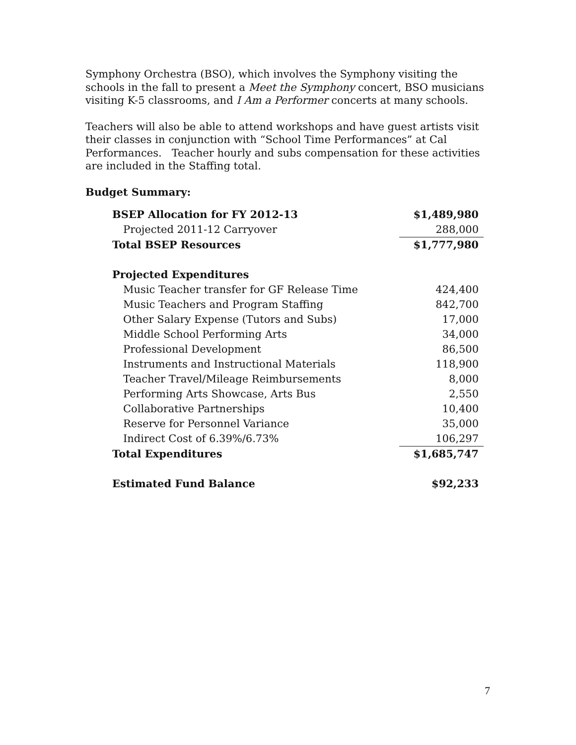Symphony Orchestra (BSO), which involves the Symphony visiting the schools in the fall to present a Meet the Symphony concert, BSO musicians visiting K-5 classrooms, and I Am a Performer concerts at many schools.
Teachers will also be able to attend workshops and have guest artists visit their classes in conjunction with “School Time Performances” at Cal Performances. Teacher hourly and subs compensation for these activities are included in the Staffing total.
Budget Summary:
| BSEP Allocation for FY 2012-13 | $1,489,980 |
| Projected 2011-12 Carryover | 288,000 |
| Total BSEP Resources | $1,777,980 |
| Projected Expenditures | |
| Music Teacher transfer for GF Release Time | 424,400 |
| Music Teachers and Program Staffing | 842,700 |
| Other Salary Expense (Tutors and Subs) | 17,000 |
| Middle School Performing Arts | 34,000 |
| Professional Development | 86,500 |
| Instruments and Instructional Materials | 118,900 |
| Teacher Travel/Mileage Reimbursements | 8,000 |
| Performing Arts Showcase, Arts Bus | 2,550 |
| Collaborative Partnerships | 10,400 |
| Reserve for Personnel Variance | 35,000 |
| Indirect Cost of 6.39%/6.73% | 106,297 |
| Total Expenditures | $1,685,747 |
| Estimated Fund Balance | $92,233 |
7